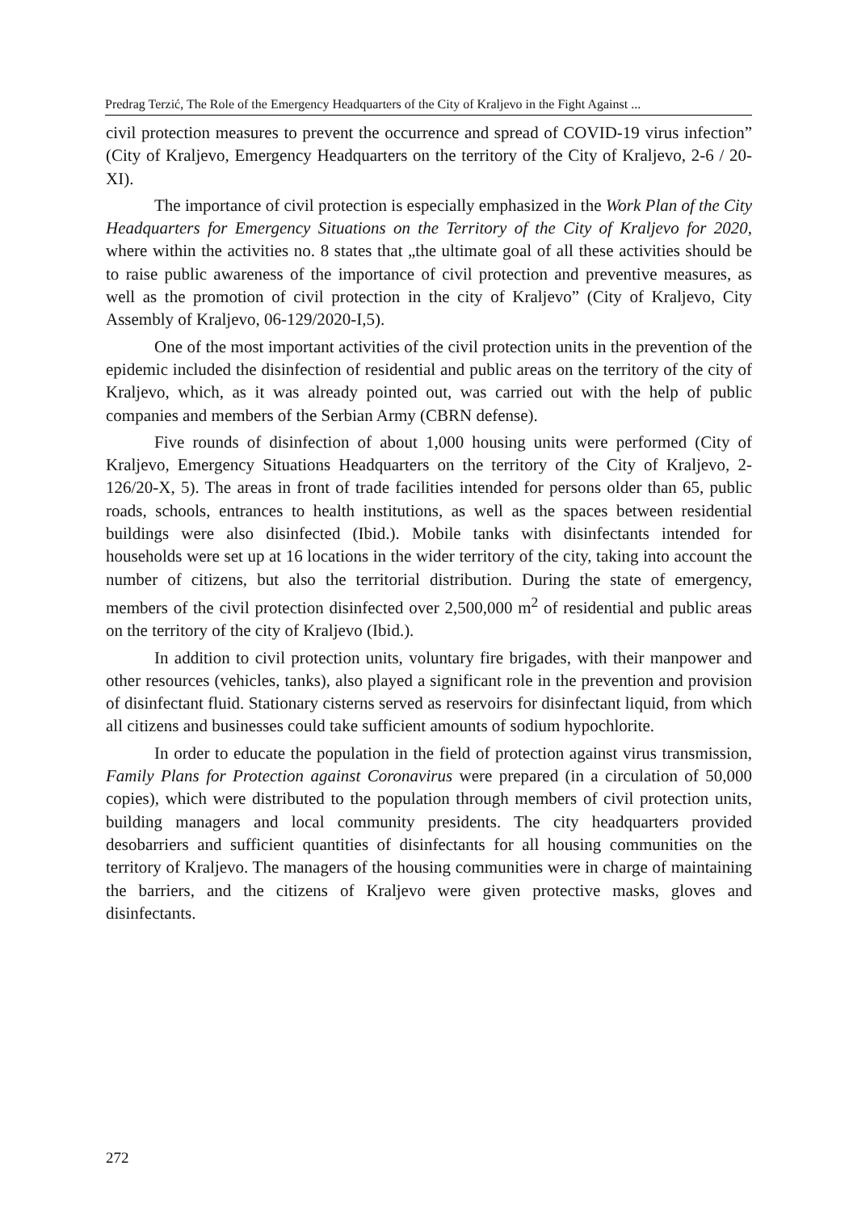Predrag Terzić, The Role of the Emergency Headquarters of the City of Kraljevo in the Fight Against ...
civil protection measures to prevent the occurrence and spread of COVID-19 virus infection” (City of Kraljevo, Emergency Headquarters on the territory of the City of Kraljevo, 2-6 / 20-XI).
The importance of civil protection is especially emphasized in the Work Plan of the City Headquarters for Emergency Situations on the Territory of the City of Kraljevo for 2020, where within the activities no. 8 states that „the ultimate goal of all these activities should be to raise public awareness of the importance of civil protection and preventive measures, as well as the promotion of civil protection in the city of Kraljevo” (City of Kraljevo, City Assembly of Kraljevo, 06-129/2020-I,5).
One of the most important activities of the civil protection units in the prevention of the epidemic included the disinfection of residential and public areas on the territory of the city of Kraljevo, which, as it was already pointed out, was carried out with the help of public companies and members of the Serbian Army (CBRN defense).
Five rounds of disinfection of about 1,000 housing units were performed (City of Kraljevo, Emergency Situations Headquarters on the territory of the City of Kraljevo, 2-126/20-X, 5). The areas in front of trade facilities intended for persons older than 65, public roads, schools, entrances to health institutions, as well as the spaces between residential buildings were also disinfected (Ibid.). Mobile tanks with disinfectants intended for households were set up at 16 locations in the wider territory of the city, taking into account the number of citizens, but also the territorial distribution. During the state of emergency, members of the civil protection disinfected over 2,500,000 m<sup>2</sup> of residential and public areas on the territory of the city of Kraljevo (Ibid.).
In addition to civil protection units, voluntary fire brigades, with their manpower and other resources (vehicles, tanks), also played a significant role in the prevention and provision of disinfectant fluid. Stationary cisterns served as reservoirs for disinfectant liquid, from which all citizens and businesses could take sufficient amounts of sodium hypochlorite.
In order to educate the population in the field of protection against virus transmission, Family Plans for Protection against Coronavirus were prepared (in a circulation of 50,000 copies), which were distributed to the population through members of civil protection units, building managers and local community presidents. The city headquarters provided desobarriers and sufficient quantities of disinfectants for all housing communities on the territory of Kraljevo. The managers of the housing communities were in charge of maintaining the barriers, and the citizens of Kraljevo were given protective masks, gloves and disinfectants.
272